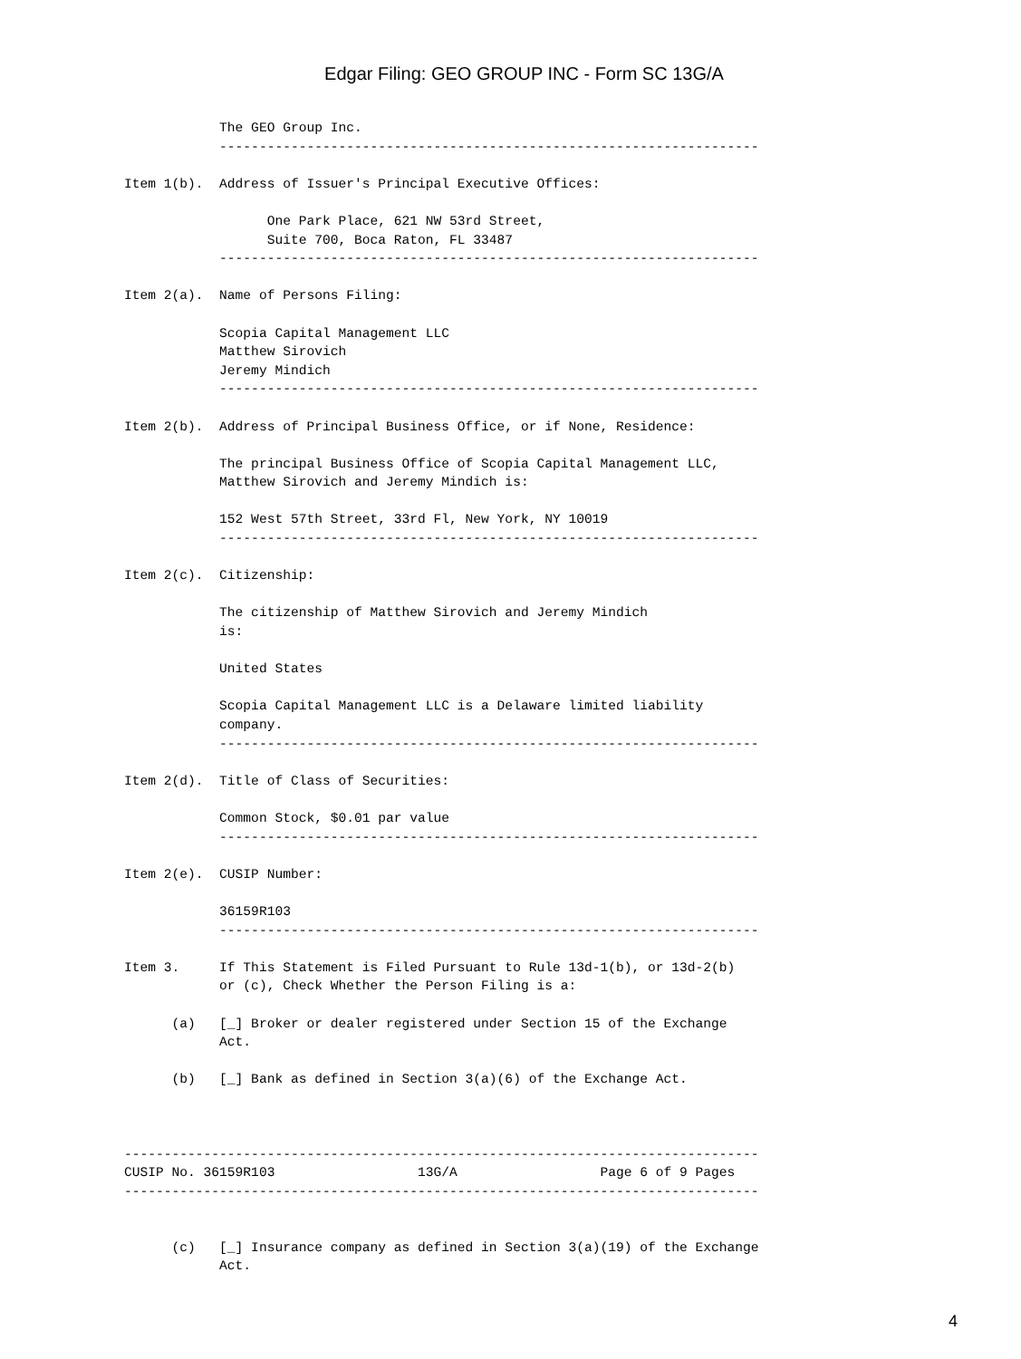Edgar Filing: GEO GROUP INC - Form SC 13G/A
            The GEO Group Inc.
            --------------------------------------------------------------------

Item 1(b).  Address of Issuer's Principal Executive Offices:

                  One Park Place, 621 NW 53rd Street,
                  Suite 700, Boca Raton, FL 33487
            --------------------------------------------------------------------

Item 2(a).  Name of Persons Filing:

            Scopia Capital Management LLC
            Matthew Sirovich
            Jeremy Mindich
            --------------------------------------------------------------------

Item 2(b).  Address of Principal Business Office, or if None, Residence:

            The principal Business Office of Scopia Capital Management LLC,
            Matthew Sirovich and Jeremy Mindich is:

            152 West 57th Street, 33rd Fl, New York, NY 10019
            --------------------------------------------------------------------

Item 2(c).  Citizenship:

            The citizenship of Matthew Sirovich and Jeremy Mindich
            is:

            United States

            Scopia Capital Management LLC is a Delaware limited liability
            company.
            --------------------------------------------------------------------

Item 2(d).  Title of Class of Securities:

            Common Stock, $0.01 par value
            --------------------------------------------------------------------

Item 2(e).  CUSIP Number:

            36159R103
            --------------------------------------------------------------------

Item 3.     If This Statement is Filed Pursuant to Rule 13d-1(b), or 13d-2(b)
            or (c), Check Whether the Person Filing is a:

      (a)   [_] Broker or dealer registered under Section 15 of the Exchange
            Act.

      (b)   [_] Bank as defined in Section 3(a)(6) of the Exchange Act.



--------------------------------------------------------------------------------
CUSIP No. 36159R103                  13G/A                  Page 6 of 9 Pages
--------------------------------------------------------------------------------


      (c)   [_] Insurance company as defined in Section 3(a)(19) of the Exchange
            Act.
4